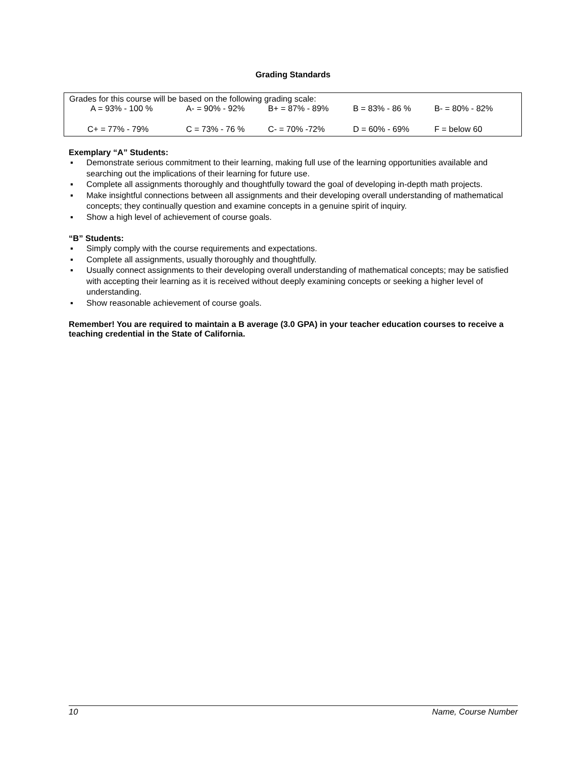Grading Standards
Grades for this course will be based on the following grading scale:
| A = 93% - 100 % | A- = 90% - 92% | B+ = 87% - 89% | B = 83% - 86 % | B- = 80% - 82% |
| C+ = 77% - 79% | C = 73% - 76 % | C- = 70% -72% | D = 60% - 69% | F = below 60 |
Exemplary “A” Students:
▪ Demonstrate serious commitment to their learning, making full use of the learning opportunities available and searching out the implications of their learning for future use.
▪ Complete all assignments thoroughly and thoughtfully toward the goal of developing in-depth math projects.
▪ Make insightful connections between all assignments and their developing overall understanding of mathematical concepts; they continually question and examine concepts in a genuine spirit of inquiry.
▪ Show a high level of achievement of course goals.
“B” Students:
▪ Simply comply with the course requirements and expectations.
▪ Complete all assignments, usually thoroughly and thoughtfully.
▪ Usually connect assignments to their developing overall understanding of mathematical concepts; may be satisfied with accepting their learning as it is received without deeply examining concepts or seeking a higher level of understanding.
▪ Show reasonable achievement of course goals.
Remember! You are required to maintain a B average (3.0 GPA) in your teacher education courses to receive a teaching credential in the State of California.
10 Name, Course Number